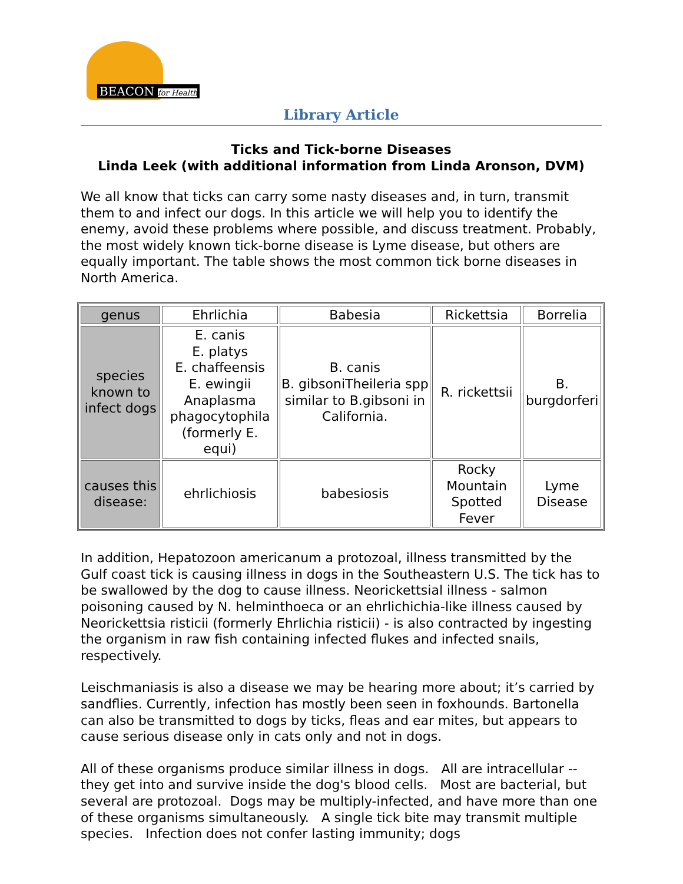BEACON for Health
Library Article
Ticks and Tick-borne Diseases
Linda Leek (with additional information from Linda Aronson, DVM)
We all know that ticks can carry some nasty diseases and, in turn, transmit them to and infect our dogs. In this article we will help you to identify the enemy, avoid these problems where possible, and discuss treatment. Probably, the most widely known tick-borne disease is Lyme disease, but others are equally important. The table shows the most common tick borne diseases in North America.
| genus | Ehrlichia | Babesia | Rickettsia | Borrelia |
| species known to infect dogs | E. canis E. platys E. chaffeensis E. ewingii Anaplasma phagocytophila (formerly E. equi) | B. canis B. gibsoniTheileria spp similar to B.gibsoni in California. | R. rickettsii | B. burgdorferi |
| causes this disease: | ehrlichiosis | babesiosis | Rocky Mountain Spotted Fever | Lyme Disease |
In addition, Hepatozoon americanum a protozoal, illness transmitted by the Gulf coast tick is causing illness in dogs in the Southeastern U.S. The tick has to be swallowed by the dog to cause illness. Neorickettsial illness - salmon poisoning caused by N. helminthoeca or an ehrlichichia-like illness caused by Neorickettsia risticii (formerly Ehrlichia risticii) - is also contracted by ingesting the organism in raw fish containing infected flukes and infected snails, respectively.
Leischmaniasis is also a disease we may be hearing more about; it’s carried by sandflies. Currently, infection has mostly been seen in foxhounds. Bartonella can also be transmitted to dogs by ticks, fleas and ear mites, but appears to cause serious disease only in cats only and not in dogs.
All of these organisms produce similar illness in dogs. All are intracellular -- they get into and survive inside the dog's blood cells. Most are bacterial, but several are protozoal. Dogs may be multiply-infected, and have more than one of these organisms simultaneously. A single tick bite may transmit multiple species. Infection does not confer lasting immunity; dogs